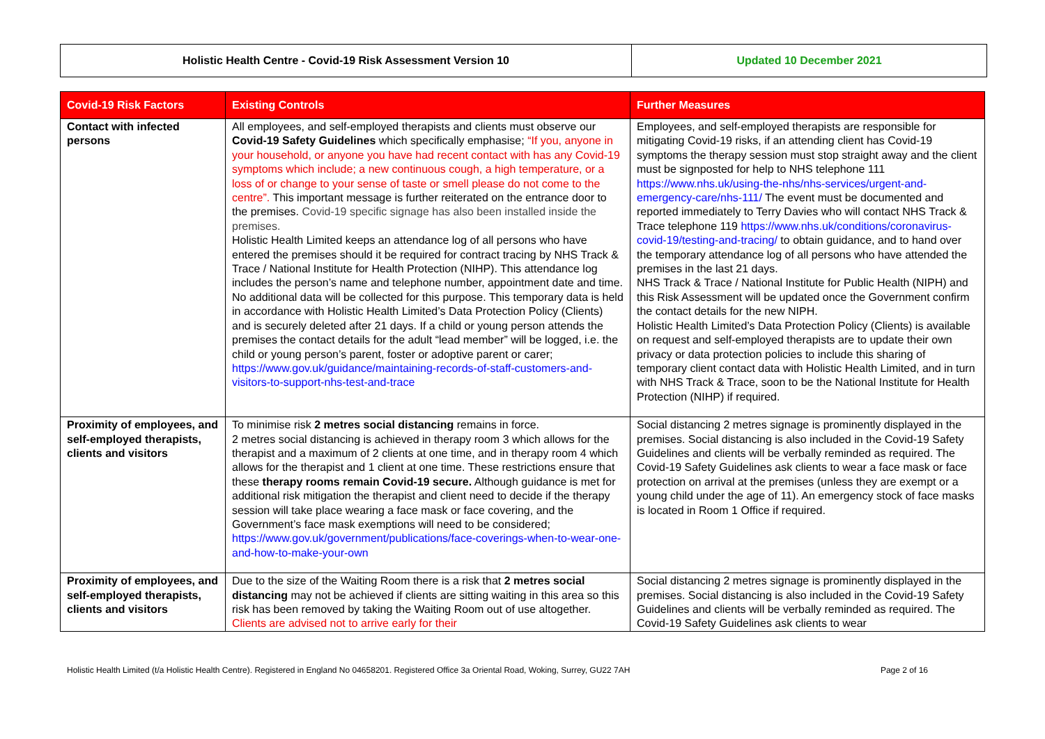| Holistic Health Centre - Covid-19 Risk Assessment Version 10 | Updated 10 December 2021 |
| Covid-19 Risk Factors | Existing Controls | Further Measures |
| --- | --- | --- |
| Contact with infected persons | All employees, and self-employed therapists and clients must observe our Covid-19 Safety Guidelines which specifically emphasise; “If you, anyone in your household, or anyone you have had recent contact with has any Covid-19 symptoms which include; a new continuous cough, a high temperature, or a loss of or change to your sense of taste or smell please do not come to the centre”. This important message is further reiterated on the entrance door to the premises. Covid-19 specific signage has also been installed inside the premises. Holistic Health Limited keeps an attendance log of all persons who have entered the premises should it be required for contract tracing by NHS Track & Trace / National Institute for Health Protection (NIHP). This attendance log includes the person’s name and telephone number, appointment date and time. No additional data will be collected for this purpose. This temporary data is held in accordance with Holistic Health Limited’s Data Protection Policy (Clients) and is securely deleted after 21 days. If a child or young person attends the premises the contact details for the adult “lead member” will be logged, i.e. the child or young person’s parent, foster or adoptive parent or carer; https://www.gov.uk/guidance/maintaining-records-of-staff-customers-and-visitors-to-support-nhs-test-and-trace | Employees, and self-employed therapists are responsible for mitigating Covid-19 risks, if an attending client has Covid-19 symptoms the therapy session must stop straight away and the client must be signposted for help to NHS telephone 111 https://www.nhs.uk/using-the-nhs/nhs-services/urgent-and-emergency-care/nhs-111/ The event must be documented and reported immediately to Terry Davies who will contact NHS Track & Trace telephone 119 https://www.nhs.uk/conditions/coronavirus-covid-19/testing-and-tracing/ to obtain guidance, and to hand over the temporary attendance log of all persons who have attended the premises in the last 21 days. NHS Track & Trace / National Institute for Public Health (NIPH) and this Risk Assessment will be updated once the Government confirm the contact details for the new NIPH. Holistic Health Limited’s Data Protection Policy (Clients) is available on request and self-employed therapists are to update their own privacy or data protection policies to include this sharing of temporary client contact data with Holistic Health Limited, and in turn with NHS Track & Trace, soon to be the National Institute for Health Protection (NIHP) if required. |
| Proximity of employees, and self-employed therapists, clients and visitors | To minimise risk 2 metres social distancing remains in force. 2 metres social distancing is achieved in therapy room 3 which allows for the therapist and a maximum of 2 clients at one time, and in therapy room 4 which allows for the therapist and 1 client at one time. These restrictions ensure that these therapy rooms remain Covid-19 secure. Although guidance is met for additional risk mitigation the therapist and client need to decide if the therapy session will take place wearing a face mask or face covering, and the Government’s face mask exemptions will need to be considered; https://www.gov.uk/government/publications/face-coverings-when-to-wear-one-and-how-to-make-your-own | Social distancing 2 metres signage is prominently displayed in the premises. Social distancing is also included in the Covid-19 Safety Guidelines and clients will be verbally reminded as required. The Covid-19 Safety Guidelines ask clients to wear a face mask or face protection on arrival at the premises (unless they are exempt or a young child under the age of 11). An emergency stock of face masks is located in Room 1 Office if required. |
| Proximity of employees, and self-employed therapists, clients and visitors | Due to the size of the Waiting Room there is a risk that 2 metres social distancing may not be achieved if clients are sitting waiting in this area so this risk has been removed by taking the Waiting Room out of use altogether. Clients are advised not to arrive early for their | Social distancing 2 metres signage is prominently displayed in the premises. Social distancing is also included in the Covid-19 Safety Guidelines and clients will be verbally reminded as required. The Covid-19 Safety Guidelines ask clients to wear |
Holistic Health Limited (t/a Holistic Health Centre). Registered in England No 04658201. Registered Office 3a Oriental Road, Woking, Surrey, GU22 7AH Page 2 of 16